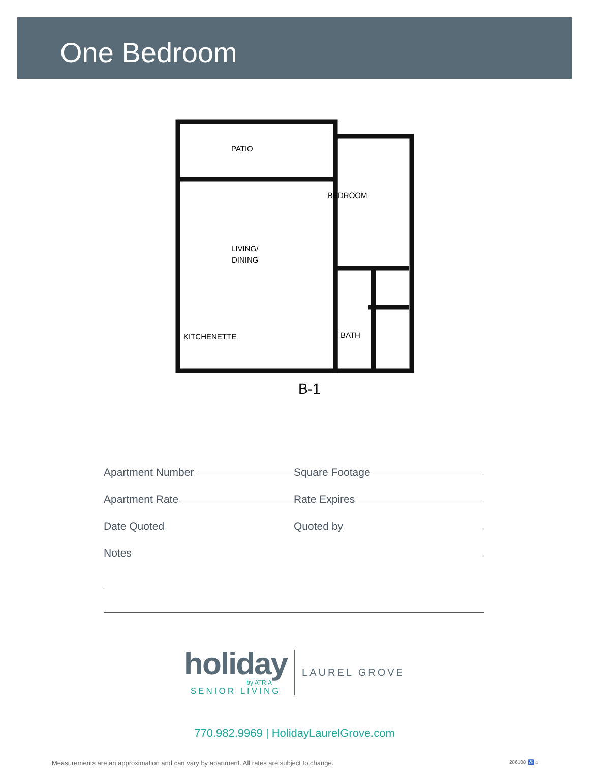One Bedroom
PATIO
BEDROOM
LIVING/
DINING
KITCHENETTE
BATH
B-1
Apartment Number
Square Footage
Apartment Rate
Rate Expires
Date Quoted
Quoted by
Notes
holiday
by ATRIA
SENIOR LIVING
LAUREL GROVE
770.982.9969 | HolidayLaurelGrove.com
Measurements are an approximation and can vary by apartment. All rates are subject to change. 286108 ♿ ⌂